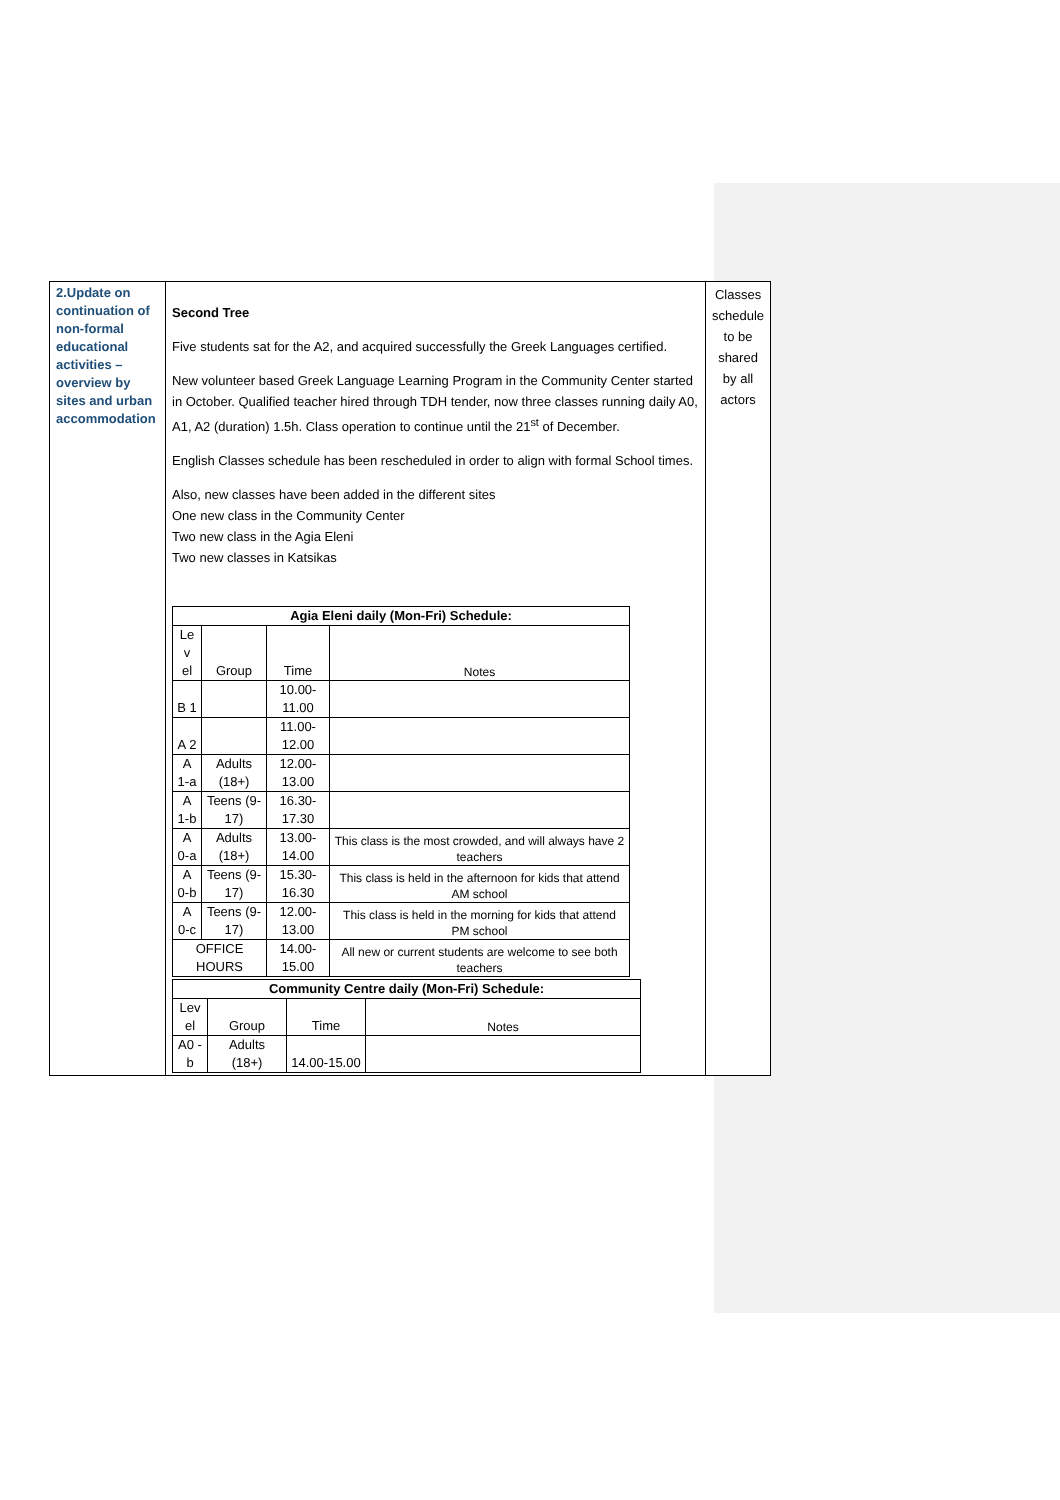| 2.Update on continuation of non-formal educational activities – overview by sites and urban accommodation | Second Tree Five students sat for the A2, and acquired successfully the Greek Languages certified. New volunteer based Greek Language Learning Program in the Community Center started in October. Qualified teacher hired through TDH tender, now three classes running daily A0, A1, A2 (duration) 1.5h. Class operation to continue until the 21<sup>st</sup> of December. English Classes schedule has been rescheduled in order to align with formal School times. Also, new classes have been added in the different sites One new class in the Community Center Two new class in the Agia Eleni Two new classes in Katsikas / Agia Eleni daily (Mon-Fri) Schedule: / / / / / --- / --- / --- / --- / / Le v el / Group / Time / Notes / / B 1 / / 10.00-11.00 / / / A 2 / / 11.00-12.00 / / / A 1-a / Adults (18+) / 12.00-13.00 / / / A 1-b / Teens (9-17) / 16.30-17.30 / / / A 0-a / Adults (18+) / 13.00-14.00 / This class is the most crowded, and will always have 2 teachers / / A 0-b / Teens (9-17) / 15.30-16.30 / This class is held in the afternoon for kids that attend AM school / / A 0-c / Teens (9-17) / 12.00-13.00 / This class is held in the morning for kids that attend PM school / / OFFICE HOURS / / 14.00-15.00 / All new or current students are welcome to see both teachers / / Community Centre daily (Mon-Fri) Schedule: / / / / / --- / --- / --- / --- / / Lev el / Group / Time / Notes / / A0 -b / Adults (18+) / 14.00-15.00 / / | Classes schedule to be shared by all actors |